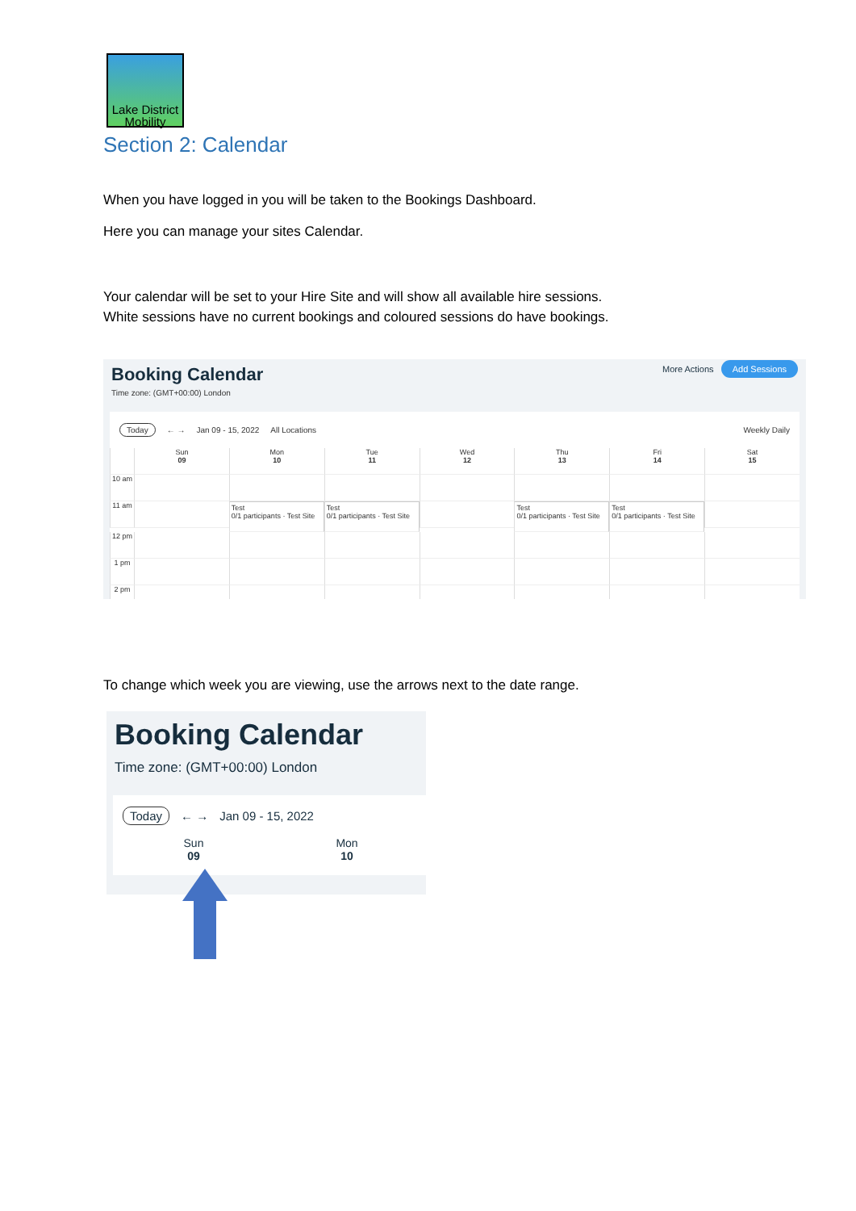Lake District Mobility
Section 2: Calendar
When you have logged in you will be taken to the Bookings Dashboard.
Here you can manage your sites Calendar.
Your calendar will be set to your Hire Site and will show all available hire sessions.
White sessions have no current bookings and coloured sessions do have bookings.
Booking Calendar More Actions Add Sessions
Time zone: (GMT+00:00) London
Today ← → Jan 09 - 15, 2022 All Locations Weekly Daily
Sun
09
Mon
10
Tue
11
Wed
12
Thu
13
Fri
14
Sat
15
10 am
11 am
Test
0/1 participants · Test Site
Test
0/1 participants · Test Site
Test
0/1 participants · Test Site
Test
0/1 participants · Test Site
12 pm
1 pm
2 pm
To change which week you are viewing, use the arrows next to the date range.
Booking Calendar
Time zone: (GMT+00:00) London
Today ← → Jan 09 - 15, 2022
Sun
09
Mon
10